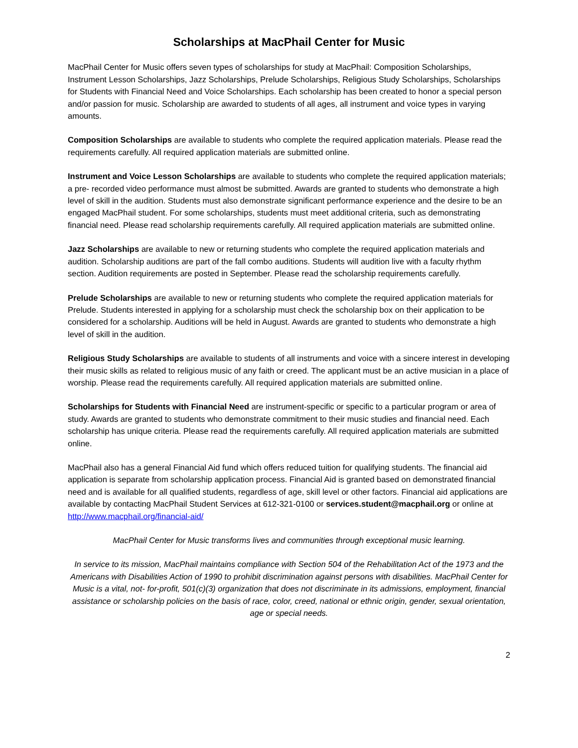Scholarships at MacPhail Center for Music
MacPhail Center for Music offers seven types of scholarships for study at MacPhail: Composition Scholarships, Instrument Lesson Scholarships, Jazz Scholarships, Prelude Scholarships, Religious Study Scholarships, Scholarships for Students with Financial Need and Voice Scholarships. Each scholarship has been created to honor a special person and/or passion for music. Scholarship are awarded to students of all ages, all instrument and voice types in varying amounts.
Composition Scholarships are available to students who complete the required application materials. Please read the requirements carefully. All required application materials are submitted online.
Instrument and Voice Lesson Scholarships are available to students who complete the required application materials; a pre- recorded video performance must almost be submitted. Awards are granted to students who demonstrate a high level of skill in the audition. Students must also demonstrate significant performance experience and the desire to be an engaged MacPhail student. For some scholarships, students must meet additional criteria, such as demonstrating financial need. Please read scholarship requirements carefully. All required application materials are submitted online.
Jazz Scholarships are available to new or returning students who complete the required application materials and audition. Scholarship auditions are part of the fall combo auditions. Students will audition live with a faculty rhythm section. Audition requirements are posted in September. Please read the scholarship requirements carefully.
Prelude Scholarships are available to new or returning students who complete the required application materials for Prelude. Students interested in applying for a scholarship must check the scholarship box on their application to be considered for a scholarship. Auditions will be held in August. Awards are granted to students who demonstrate a high level of skill in the audition.
Religious Study Scholarships are available to students of all instruments and voice with a sincere interest in developing their music skills as related to religious music of any faith or creed. The applicant must be an active musician in a place of worship. Please read the requirements carefully. All required application materials are submitted online.
Scholarships for Students with Financial Need are instrument-specific or specific to a particular program or area of study. Awards are granted to students who demonstrate commitment to their music studies and financial need. Each scholarship has unique criteria. Please read the requirements carefully. All required application materials are submitted online.
MacPhail also has a general Financial Aid fund which offers reduced tuition for qualifying students. The financial aid application is separate from scholarship application process. Financial Aid is granted based on demonstrated financial need and is available for all qualified students, regardless of age, skill level or other factors. Financial aid applications are available by contacting MacPhail Student Services at 612-321-0100 or services.student@macphail.org or online at http://www.macphail.org/financial-aid/
MacPhail Center for Music transforms lives and communities through exceptional music learning.
In service to its mission, MacPhail maintains compliance with Section 504 of the Rehabilitation Act of the 1973 and the Americans with Disabilities Action of 1990 to prohibit discrimination against persons with disabilities. MacPhail Center for Music is a vital, not- for-profit, 501(c)(3) organization that does not discriminate in its admissions, employment, financial assistance or scholarship policies on the basis of race, color, creed, national or ethnic origin, gender, sexual orientation, age or special needs.
2